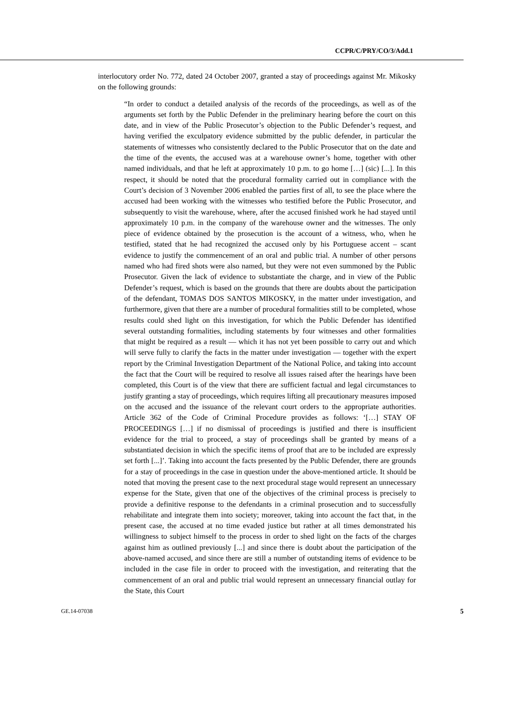CCPR/C/PRY/CO/3/Add.1
interlocutory order No. 772, dated 24 October 2007, granted a stay of proceedings against Mr. Mikosky on the following grounds:
“In order to conduct a detailed analysis of the records of the proceedings, as well as of the arguments set forth by the Public Defender in the preliminary hearing before the court on this date, and in view of the Public Prosecutor’s objection to the Public Defender’s request, and having verified the exculpatory evidence submitted by the public defender, in particular the statements of witnesses who consistently declared to the Public Prosecutor that on the date and the time of the events, the accused was at a warehouse owner’s home, together with other named individuals, and that he left at approximately 10 p.m. to go home […] (sic) [...]. In this respect, it should be noted that the procedural formality carried out in compliance with the Court’s decision of 3 November 2006 enabled the parties first of all, to see the place where the accused had been working with the witnesses who testified before the Public Prosecutor, and subsequently to visit the warehouse, where, after the accused finished work he had stayed until approximately 10 p.m. in the company of the warehouse owner and the witnesses. The only piece of evidence obtained by the prosecution is the account of a witness, who, when he testified, stated that he had recognized the accused only by his Portuguese accent – scant evidence to justify the commencement of an oral and public trial. A number of other persons named who had fired shots were also named, but they were not even summoned by the Public Prosecutor. Given the lack of evidence to substantiate the charge, and in view of the Public Defender’s request, which is based on the grounds that there are doubts about the participation of the defendant, TOMAS DOS SANTOS MIKOSKY, in the matter under investigation, and furthermore, given that there are a number of procedural formalities still to be completed, whose results could shed light on this investigation, for which the Public Defender has identified several outstanding formalities, including statements by four witnesses and other formalities that might be required as a result — which it has not yet been possible to carry out and which will serve fully to clarify the facts in the matter under investigation — together with the expert report by the Criminal Investigation Department of the National Police, and taking into account the fact that the Court will be required to resolve all issues raised after the hearings have been completed, this Court is of the view that there are sufficient factual and legal circumstances to justify granting a stay of proceedings, which requires lifting all precautionary measures imposed on the accused and the issuance of the relevant court orders to the appropriate authorities. Article 362 of the Code of Criminal Procedure provides as follows: ‘[…] STAY OF PROCEEDINGS […] if no dismissal of proceedings is justified and there is insufficient evidence for the trial to proceed, a stay of proceedings shall be granted by means of a substantiated decision in which the specific items of proof that are to be included are expressly set forth [...]’. Taking into account the facts presented by the Public Defender, there are grounds for a stay of proceedings in the case in question under the above-mentioned article. It should be noted that moving the present case to the next procedural stage would represent an unnecessary expense for the State, given that one of the objectives of the criminal process is precisely to provide a definitive response to the defendants in a criminal prosecution and to successfully rehabilitate and integrate them into society; moreover, taking into account the fact that, in the present case, the accused at no time evaded justice but rather at all times demonstrated his willingness to subject himself to the process in order to shed light on the facts of the charges against him as outlined previously [...] and since there is doubt about the participation of the above-named accused, and since there are still a number of outstanding items of evidence to be included in the case file in order to proceed with the investigation, and reiterating that the commencement of an oral and public trial would represent an unnecessary financial outlay for the State, this Court
GE.14-07038 5